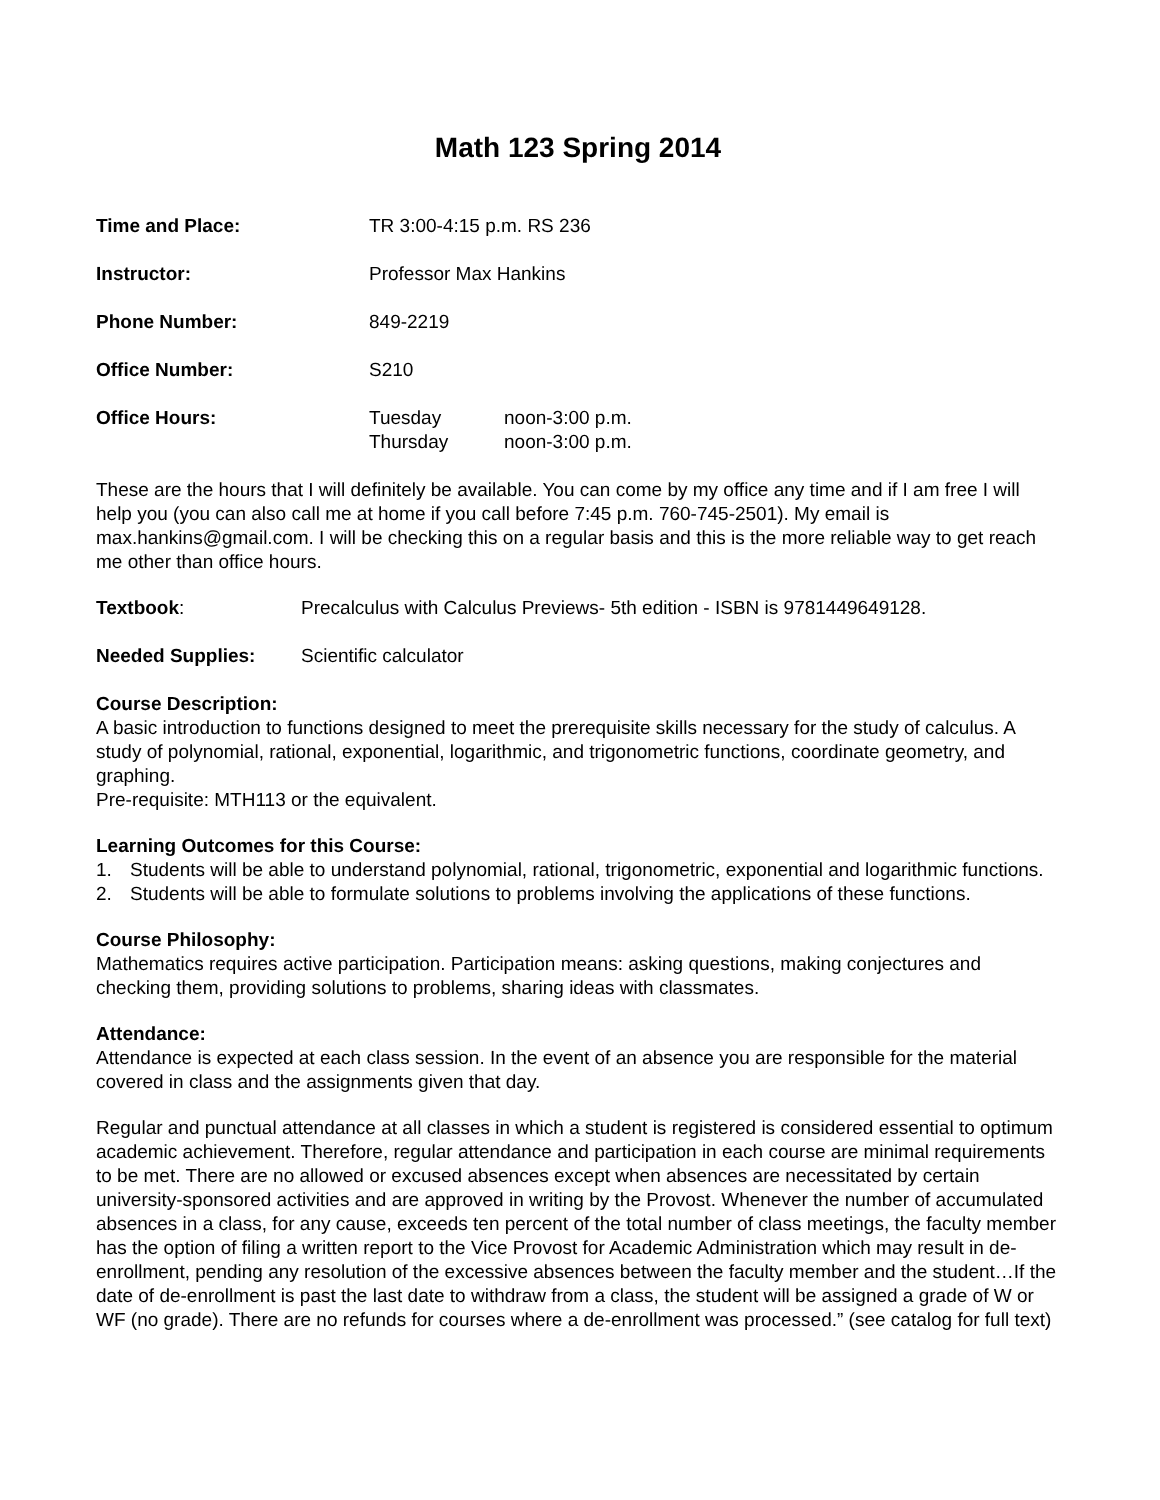Math 123 Spring 2014
Time and Place: TR 3:00-4:15 p.m. RS 236
Instructor: Professor Max Hankins
Phone Number: 849-2219
Office Number: S210
Office Hours: Tuesday
Thursday
noon-3:00 p.m.
noon-3:00 p.m.
These are the hours that I will definitely be available. You can come by my office any time and if I am free I will help you (you can also call me at home if you call before 7:45 p.m. 760-745-2501). My email is max.hankins@gmail.com. I will be checking this on a regular basis and this is the more reliable way to get reach me other than office hours.
Textbook: Precalculus with Calculus Previews- 5th edition - ISBN is 9781449649128.
Needed Supplies: Scientific calculator
Course Description:
A basic introduction to functions designed to meet the prerequisite skills necessary for the study of calculus. A study of polynomial, rational, exponential, logarithmic, and trigonometric functions, coordinate geometry, and graphing.
Pre-requisite: MTH113 or the equivalent.
Learning Outcomes for this Course:
1. Students will be able to understand polynomial, rational, trigonometric, exponential and logarithmic functions.
2. Students will be able to formulate solutions to problems involving the applications of these functions.
Course Philosophy:
Mathematics requires active participation. Participation means: asking questions, making conjectures and checking them, providing solutions to problems, sharing ideas with classmates.
Attendance:
Attendance is expected at each class session. In the event of an absence you are responsible for the material covered in class and the assignments given that day.
Regular and punctual attendance at all classes in which a student is registered is considered essential to optimum academic achievement. Therefore, regular attendance and participation in each course are minimal requirements to be met. There are no allowed or excused absences except when absences are necessitated by certain university-sponsored activities and are approved in writing by the Provost. Whenever the number of accumulated absences in a class, for any cause, exceeds ten percent of the total number of class meetings, the faculty member has the option of filing a written report to the Vice Provost for Academic Administration which may result in de-enrollment, pending any resolution of the excessive absences between the faculty member and the student…If the date of de-enrollment is past the last date to withdraw from a class, the student will be assigned a grade of W or WF (no grade). There are no refunds for courses where a de-enrollment was processed.” (see catalog for full text)